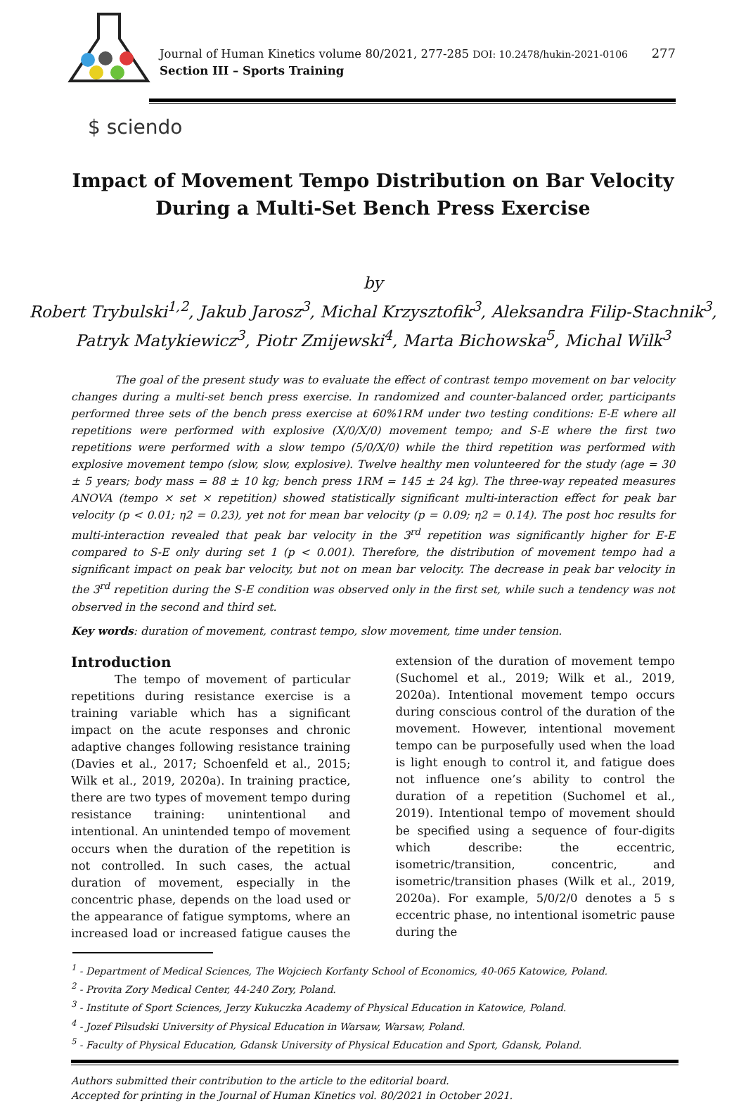Journal of Human Kinetics volume 80/2021, 277-285 DOI: 10.2478/hukin-2021-0106
Section III – Sports Training
277
$ sciendo
Impact of Movement Tempo Distribution on Bar Velocity
During a Multi-Set Bench Press Exercise
by
Robert Trybulski<sup>1,2</sup>, Jakub Jarosz<sup>3</sup>, Michal Krzysztofik<sup>3</sup>, Aleksandra Filip-Stachnik<sup>3</sup>,
Patryk Matykiewicz<sup>3</sup>, Piotr Zmijewski<sup>4</sup>, Marta Bichowska<sup>5</sup>, Michal Wilk<sup>3</sup>
The goal of the present study was to evaluate the effect of contrast tempo movement on bar velocity changes during a multi-set bench press exercise. In randomized and counter-balanced order, participants performed three sets of the bench press exercise at 60%1RM under two testing conditions: E-E where all repetitions were performed with explosive (X/0/X/0) movement tempo; and S-E where the first two repetitions were performed with a slow tempo (5/0/X/0) while the third repetition was performed with explosive movement tempo (slow, slow, explosive). Twelve healthy men volunteered for the study (age = 30 ± 5 years; body mass = 88 ± 10 kg; bench press 1RM = 145 ± 24 kg). The three-way repeated measures ANOVA (tempo × set × repetition) showed statistically significant multi-interaction effect for peak bar velocity (p < 0.01; η2 = 0.23), yet not for mean bar velocity (p = 0.09; η2 = 0.14). The post hoc results for multi-interaction revealed that peak bar velocity in the 3<sup>rd</sup> repetition was significantly higher for E-E compared to S-E only during set 1 (p < 0.001). Therefore, the distribution of movement tempo had a significant impact on peak bar velocity, but not on mean bar velocity. The decrease in peak bar velocity in the 3<sup>rd</sup> repetition during the S-E condition was observed only in the first set, while such a tendency was not observed in the second and third set.
Key words: duration of movement, contrast tempo, slow movement, time under tension.
Introduction
The tempo of movement of particular repetitions during resistance exercise is a training variable which has a significant impact on the acute responses and chronic adaptive changes following resistance training (Davies et al., 2017; Schoenfeld et al., 2015; Wilk et al., 2019, 2020a). In training practice, there are two types of movement tempo during resistance training: unintentional and intentional. An unintended tempo of movement occurs when the duration of the repetition is not controlled. In such cases, the actual duration of movement, especially in the concentric phase, depends on the load used or the appearance of fatigue symptoms, where an increased load or increased fatigue causes the extension of the duration of movement tempo (Suchomel et al., 2019; Wilk et al., 2019, 2020a). Intentional movement tempo occurs during conscious control of the duration of the movement. However, intentional movement tempo can be purposefully used when the load is light enough to control it, and fatigue does not influence one’s ability to control the duration of a repetition (Suchomel et al., 2019). Intentional tempo of movement should be specified using a sequence of four-digits which describe: the eccentric, isometric/transition, concentric, and isometric/transition phases (Wilk et al., 2019, 2020a). For example, 5/0/2/0 denotes a 5 s eccentric phase, no intentional isometric pause during the
<sup>1</sup> - Department of Medical Sciences, The Wojciech Korfanty School of Economics, 40-065 Katowice, Poland.
<sup>2</sup> - Provita Zory Medical Center, 44-240 Zory, Poland.
<sup>3</sup> - Institute of Sport Sciences, Jerzy Kukuczka Academy of Physical Education in Katowice, Poland.
<sup>4</sup> - Jozef Pilsudski University of Physical Education in Warsaw, Warsaw, Poland.
<sup>5</sup> - Faculty of Physical Education, Gdansk University of Physical Education and Sport, Gdansk, Poland.
Authors submitted their contribution to the article to the editorial board.
Accepted for printing in the Journal of Human Kinetics vol. 80/2021 in October 2021.